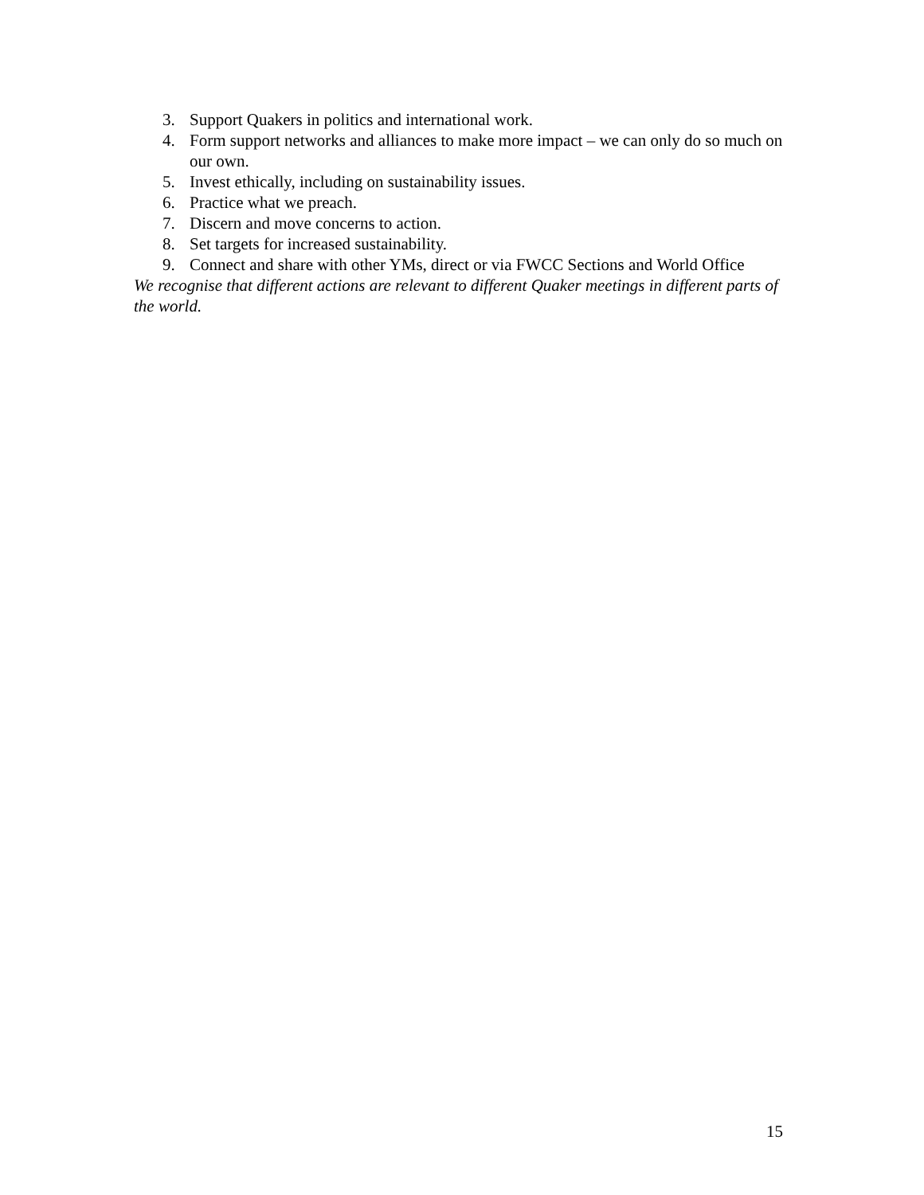3. Support Quakers in politics and international work.
4. Form support networks and alliances to make more impact – we can only do so much on our own.
5. Invest ethically, including on sustainability issues.
6. Practice what we preach.
7. Discern and move concerns to action.
8. Set targets for increased sustainability.
9. Connect and share with other YMs, direct or via FWCC Sections and World Office
We recognise that different actions are relevant to different Quaker meetings in different parts of the world.
15